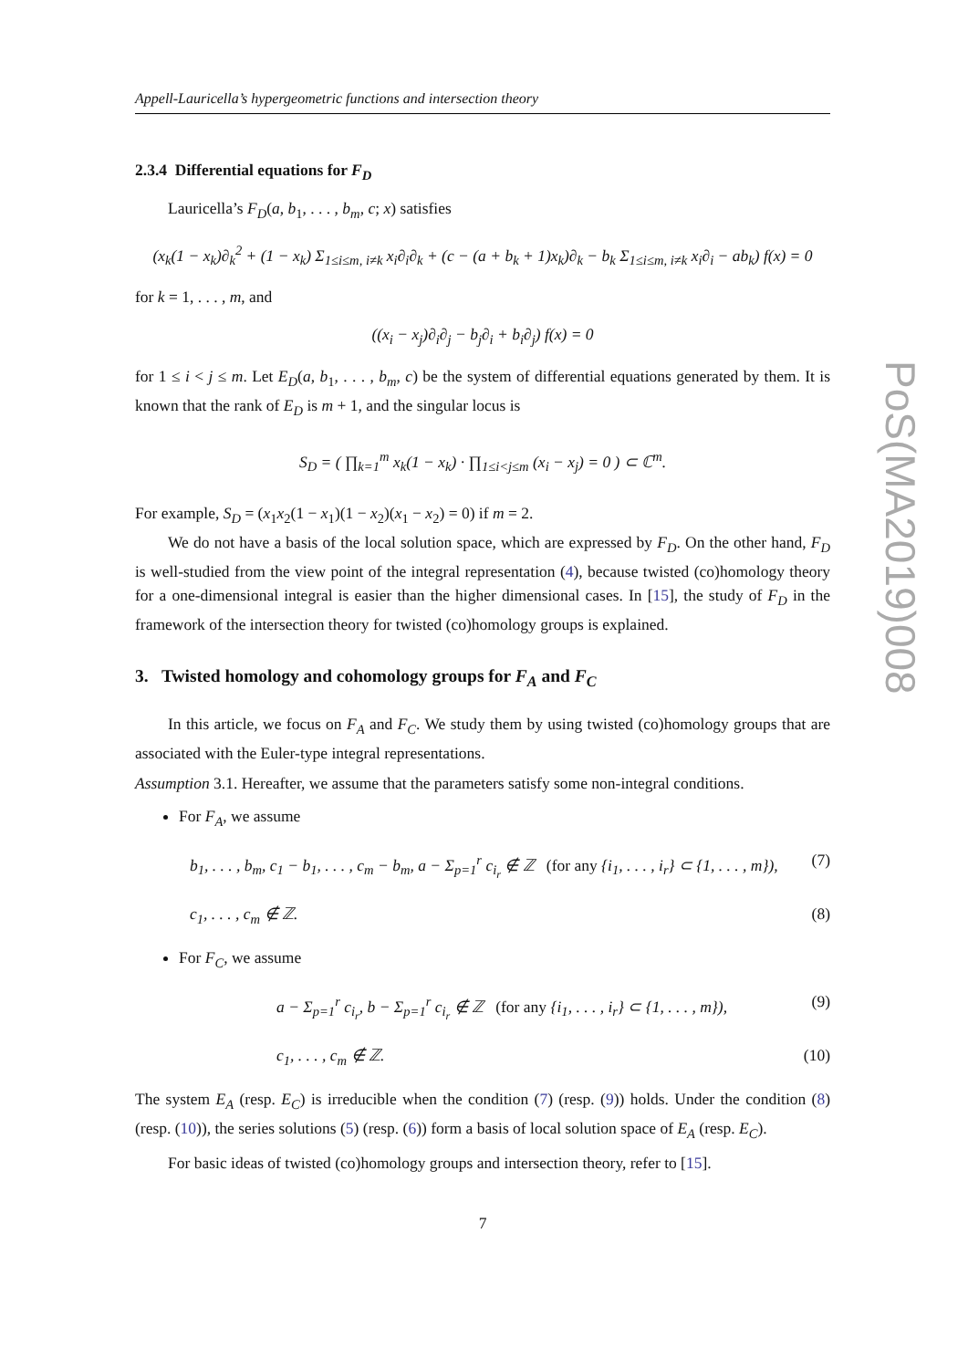Appell-Lauricella’s hypergeometric functions and intersection theory
2.3.4 Differential equations for F<sub>D</sub>
Lauricella’s F<sub>D</sub>(a, b<sub>1</sub>, . . . , b<sub>m</sub>, c; x) satisfies
(x<sub>k</sub>(1 − x<sub>k</sub>)∂<sub>k</sub><sup>2</sup> + (1 − x<sub>k</sub>) Σ<sub>1≤i≤m, i≠k</sub> x<sub>i</sub>∂<sub>i</sub>∂<sub>k</sub> + (c − (a + b<sub>k</sub> + 1)x<sub>k</sub>)∂<sub>k</sub> − b<sub>k</sub> Σ<sub>1≤i≤m, i≠k</sub> x<sub>i</sub>∂<sub>i</sub> − ab<sub>k</sub>) f(x) = 0
for k = 1, . . . , m, and
((x<sub>i</sub> − x<sub>j</sub>)∂<sub>i</sub>∂<sub>j</sub> − b<sub>j</sub>∂<sub>i</sub> + b<sub>i</sub>∂<sub>j</sub>) f(x) = 0
for 1 ≤ i < j ≤ m. Let E<sub>D</sub>(a, b<sub>1</sub>, . . . , b<sub>m</sub>, c) be the system of differential equations generated by them. It is known that the rank of E<sub>D</sub> is m + 1, and the singular locus is
S<sub>D</sub> = ( ∏<sub>k=1</sub><sup>m</sup> x<sub>k</sub>(1 − x<sub>k</sub>) · ∏<sub>1≤i<j≤m</sub> (x<sub>i</sub> − x<sub>j</sub>) = 0 ) ⊂ ℂ<sup>m</sup>.
For example, S<sub>D</sub> = (x<sub>1</sub>x<sub>2</sub>(1 − x<sub>1</sub>)(1 − x<sub>2</sub>)(x<sub>1</sub> − x<sub>2</sub>) = 0) if m = 2.
We do not have a basis of the local solution space, which are expressed by F<sub>D</sub>. On the other hand, F<sub>D</sub> is well-studied from the view point of the integral representation (4), because twisted (co)homology theory for a one-dimensional integral is easier than the higher dimensional cases. In [15], the study of F<sub>D</sub> in the framework of the intersection theory for twisted (co)homology groups is explained.
3. Twisted homology and cohomology groups for F<sub>A</sub> and F<sub>C</sub>
In this article, we focus on F<sub>A</sub> and F<sub>C</sub>. We study them by using twisted (co)homology groups that are associated with the Euler-type integral representations.
Assumption 3.1. Hereafter, we assume that the parameters satisfy some non-integral conditions.
For F<sub>A</sub>, we assume
b<sub>1</sub>, . . . , b<sub>m</sub>, c<sub>1</sub> − b<sub>1</sub>, . . . , c<sub>m</sub> − b<sub>m</sub>, a − Σ<sub>p=1</sub><sup>r</sup> c<sub>i<sub>r</sub></sub> ∉ ℤ (for any {i<sub>1</sub>, . . . , i<sub>r</sub>} ⊂ {1, . . . , m}), (7)
c<sub>1</sub>, . . . , c<sub>m</sub> ∉ ℤ. (8)
For F<sub>C</sub>, we assume
a − Σ<sub>p=1</sub><sup>r</sup> c<sub>i<sub>r</sub></sub>, b − Σ<sub>p=1</sub><sup>r</sup> c<sub>i<sub>r</sub></sub> ∉ ℤ (for any {i<sub>1</sub>, . . . , i<sub>r</sub>} ⊂ {1, . . . , m}), (9)
c<sub>1</sub>, . . . , c<sub>m</sub> ∉ ℤ. (10)
The system E<sub>A</sub> (resp. E<sub>C</sub>) is irreducible when the condition (7) (resp. (9)) holds. Under the condition (8) (resp. (10)), the series solutions (5) (resp. (6)) form a basis of local solution space of E<sub>A</sub> (resp. E<sub>C</sub>).
For basic ideas of twisted (co)homology groups and intersection theory, refer to [15].
7
PoS(MA2019)008